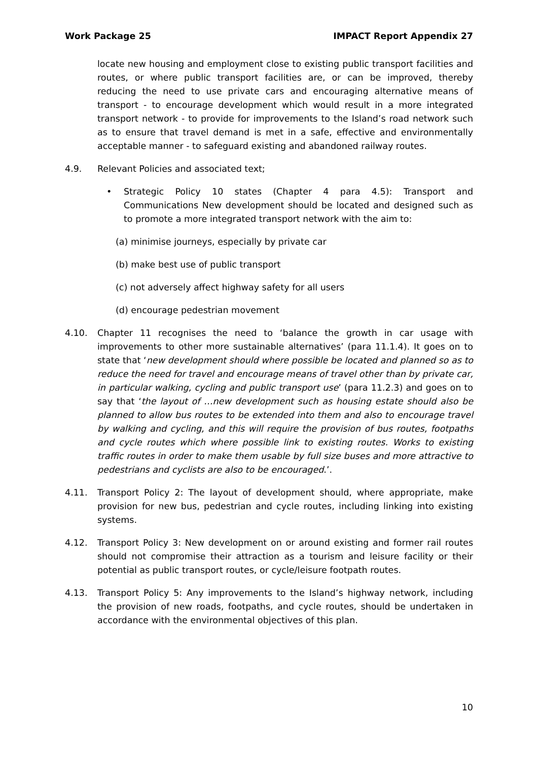Work Package 25 IMPACT Report Appendix 27
locate new housing and employment close to existing public transport facilities and routes, or where public transport facilities are, or can be improved, thereby reducing the need to use private cars and encouraging alternative means of transport - to encourage development which would result in a more integrated transport network - to provide for improvements to the Island’s road network such as to ensure that travel demand is met in a safe, effective and environmentally acceptable manner - to safeguard existing and abandoned railway routes.
4.9. Relevant Policies and associated text;
• Strategic Policy 10 states (Chapter 4 para 4.5): Transport and Communications New development should be located and designed such as to promote a more integrated transport network with the aim to:
(a) minimise journeys, especially by private car
(b) make best use of public transport
(c) not adversely affect highway safety for all users
(d) encourage pedestrian movement
4.10. Chapter 11 recognises the need to ‘balance the growth in car usage with improvements to other more sustainable alternatives’ (para 11.1.4). It goes on to state that ‘new development should where possible be located and planned so as to reduce the need for travel and encourage means of travel other than by private car, in particular walking, cycling and public transport use’ (para 11.2.3) and goes on to say that ‘the layout of …new development such as housing estate should also be planned to allow bus routes to be extended into them and also to encourage travel by walking and cycling, and this will require the provision of bus routes, footpaths and cycle routes which where possible link to existing routes. Works to existing traffic routes in order to make them usable by full size buses and more attractive to pedestrians and cyclists are also to be encouraged.’.
4.11. Transport Policy 2: The layout of development should, where appropriate, make provision for new bus, pedestrian and cycle routes, including linking into existing systems.
4.12. Transport Policy 3: New development on or around existing and former rail routes should not compromise their attraction as a tourism and leisure facility or their potential as public transport routes, or cycle/leisure footpath routes.
4.13. Transport Policy 5: Any improvements to the Island’s highway network, including the provision of new roads, footpaths, and cycle routes, should be undertaken in accordance with the environmental objectives of this plan.
10